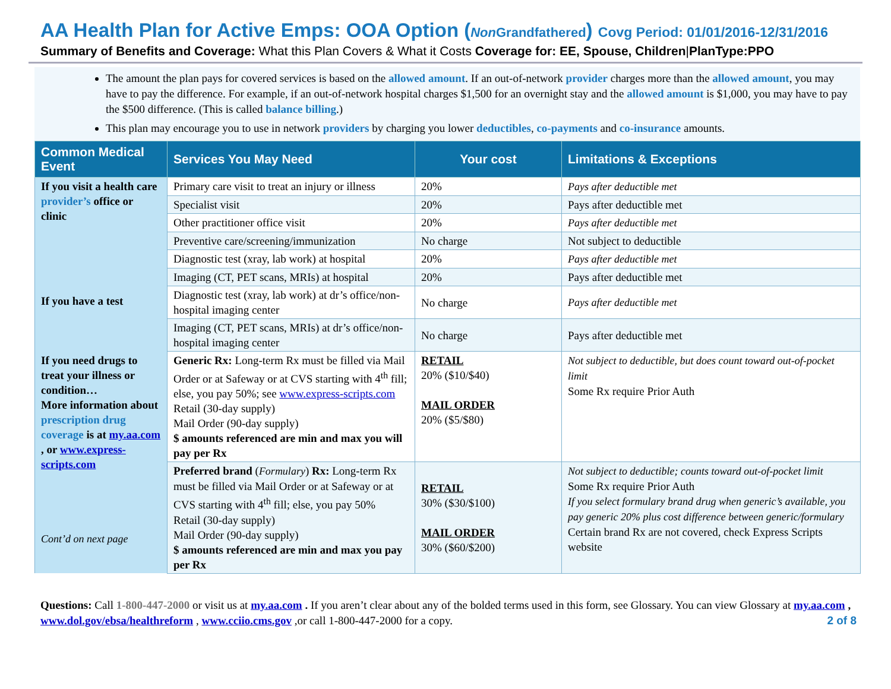AA Health Plan for Active Emps: OOA Option (Non Grandfathered) Covg Period: 01/01/2016-12/31/2016
Summary of Benefits and Coverage: What this Plan Covers & What it Costs Coverage for: EE, Spouse, Children|PlanType:PPO
The amount the plan pays for covered services is based on the allowed amount. If an out-of-network provider charges more than the allowed amount, you may have to pay the difference. For example, if an out-of-network hospital charges $1,500 for an overnight stay and the allowed amount is $1,000, you may have to pay the $500 difference. (This is called balance billing.)
This plan may encourage you to use in network providers by charging you lower deductibles, co-payments and co-insurance amounts.
| Common Medical Event | Services You May Need | Your cost | Limitations & Exceptions |
| --- | --- | --- | --- |
| If you visit a health care provider’s office or clinic | Primary care visit to treat an injury or illness | 20% | Pays after deductible met |
| | Specialist visit | 20% | Pays after deductible met |
| | Other practitioner office visit | 20% | Pays after deductible met |
| | Preventive care/screening/immunization | No charge | Not subject to deductible |
| If you have a test | Diagnostic test (xray, lab work) at hospital | 20% | Pays after deductible met |
| | Imaging (CT, PET scans, MRIs) at hospital | 20% | Pays after deductible met |
| | Diagnostic test (xray, lab work) at dr’s office/non-hospital imaging center | No charge | Pays after deductible met |
| | Imaging (CT, PET scans, MRIs) at dr’s office/non-hospital imaging center | No charge | Pays after deductible met |
| If you need drugs to treat your illness or condition… More information about prescription drug coverage is at my.aa.com , or www.express-scripts.com Cont’d on next page | Generic Rx: Long-term Rx must be filled via Mail Order or at Safeway or at CVS starting with 4<sup>th</sup> fill; else, you pay 50%; see www.express-scripts.com Retail (30-day supply) Mail Order (90-day supply) $ amounts referenced are min and max you will pay per Rx | RETAIL 20% ($10/$40) MAIL ORDER 20% ($5/$80) | Not subject to deductible, but does count toward out-of-pocket limit Some Rx require Prior Auth |
| | Preferred brand ( Formulary ) Rx: Long-term Rx must be filled via Mail Order or at Safeway or at CVS starting with 4<sup>th</sup> fill; else, you pay 50% Retail (30-day supply) Mail Order (90-day supply) $ amounts referenced are min and max you pay per Rx | RETAIL 30% ($30/$100) MAIL ORDER 30% ($60/$200) | Not subject to deductible; counts toward out-of-pocket limit Some Rx require Prior Auth If you select formulary brand drug when generic’s available, you pay generic 20% plus cost difference between generic/formulary Certain brand Rx are not covered, check Express Scripts website |
Questions: Call 1-800-447-2000 or visit us at my.aa.com . If you aren’t clear about any of the bolded terms used in this form, see Glossary. You can view Glossary at my.aa.com , www.dol.gov/ebsa/healthreform , www.cciio.cms.gov ,or call 1-800-447-2000 for a copy. 2 of 8